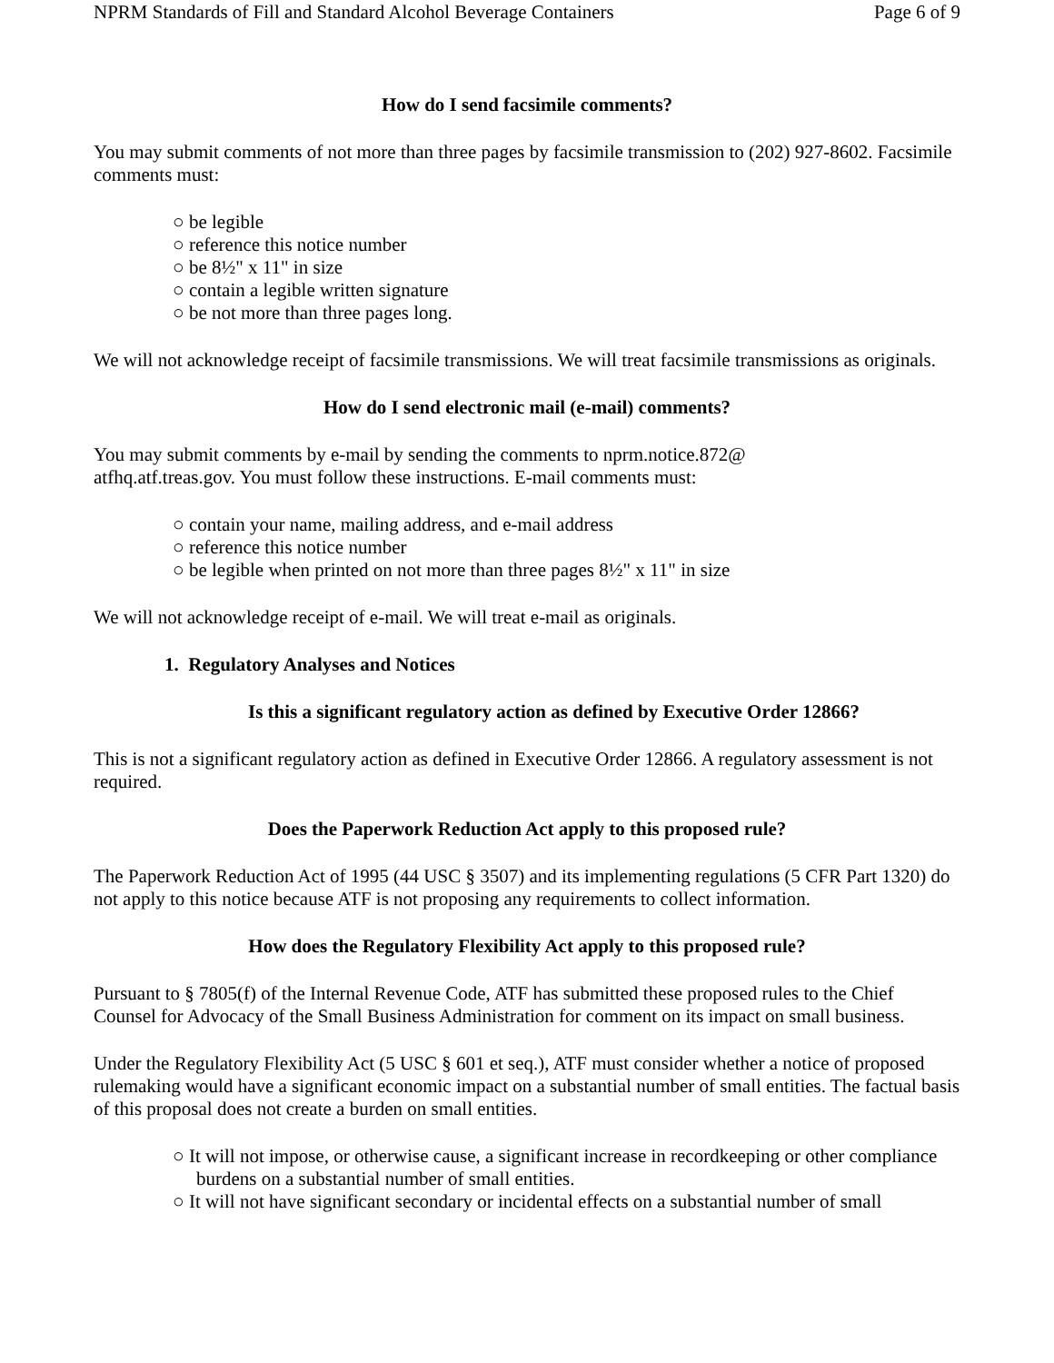NPRM Standards of Fill and Standard Alcohol Beverage Containers Page 6 of 9
How do I send facsimile comments?
You may submit comments of not more than three pages by facsimile transmission to (202) 927-8602. Facsimile comments must:
○ be legible
○ reference this notice number
○ be 8½" x 11" in size
○ contain a legible written signature
○ be not more than three pages long.
We will not acknowledge receipt of facsimile transmissions. We will treat facsimile transmissions as originals.
How do I send electronic mail (e-mail) comments?
You may submit comments by e-mail by sending the comments to nprm.notice.872@
atfhq.atf.treas.gov. You must follow these instructions. E-mail comments must:
○ contain your name, mailing address, and e-mail address
○ reference this notice number
○ be legible when printed on not more than three pages 8½" x 11" in size
We will not acknowledge receipt of e-mail. We will treat e-mail as originals.
1. Regulatory Analyses and Notices
Is this a significant regulatory action as defined by Executive Order 12866?
This is not a significant regulatory action as defined in Executive Order 12866. A regulatory assessment is not required.
Does the Paperwork Reduction Act apply to this proposed rule?
The Paperwork Reduction Act of 1995 (44 USC § 3507) and its implementing regulations (5 CFR Part 1320) do not apply to this notice because ATF is not proposing any requirements to collect information.
How does the Regulatory Flexibility Act apply to this proposed rule?
Pursuant to § 7805(f) of the Internal Revenue Code, ATF has submitted these proposed rules to the Chief Counsel for Advocacy of the Small Business Administration for comment on its impact on small business.
Under the Regulatory Flexibility Act (5 USC § 601 et seq.), ATF must consider whether a notice of proposed rulemaking would have a significant economic impact on a substantial number of small entities. The factual basis of this proposal does not create a burden on small entities.
○ It will not impose, or otherwise cause, a significant increase in recordkeeping or other compliance burdens on a substantial number of small entities.
○ It will not have significant secondary or incidental effects on a substantial number of small